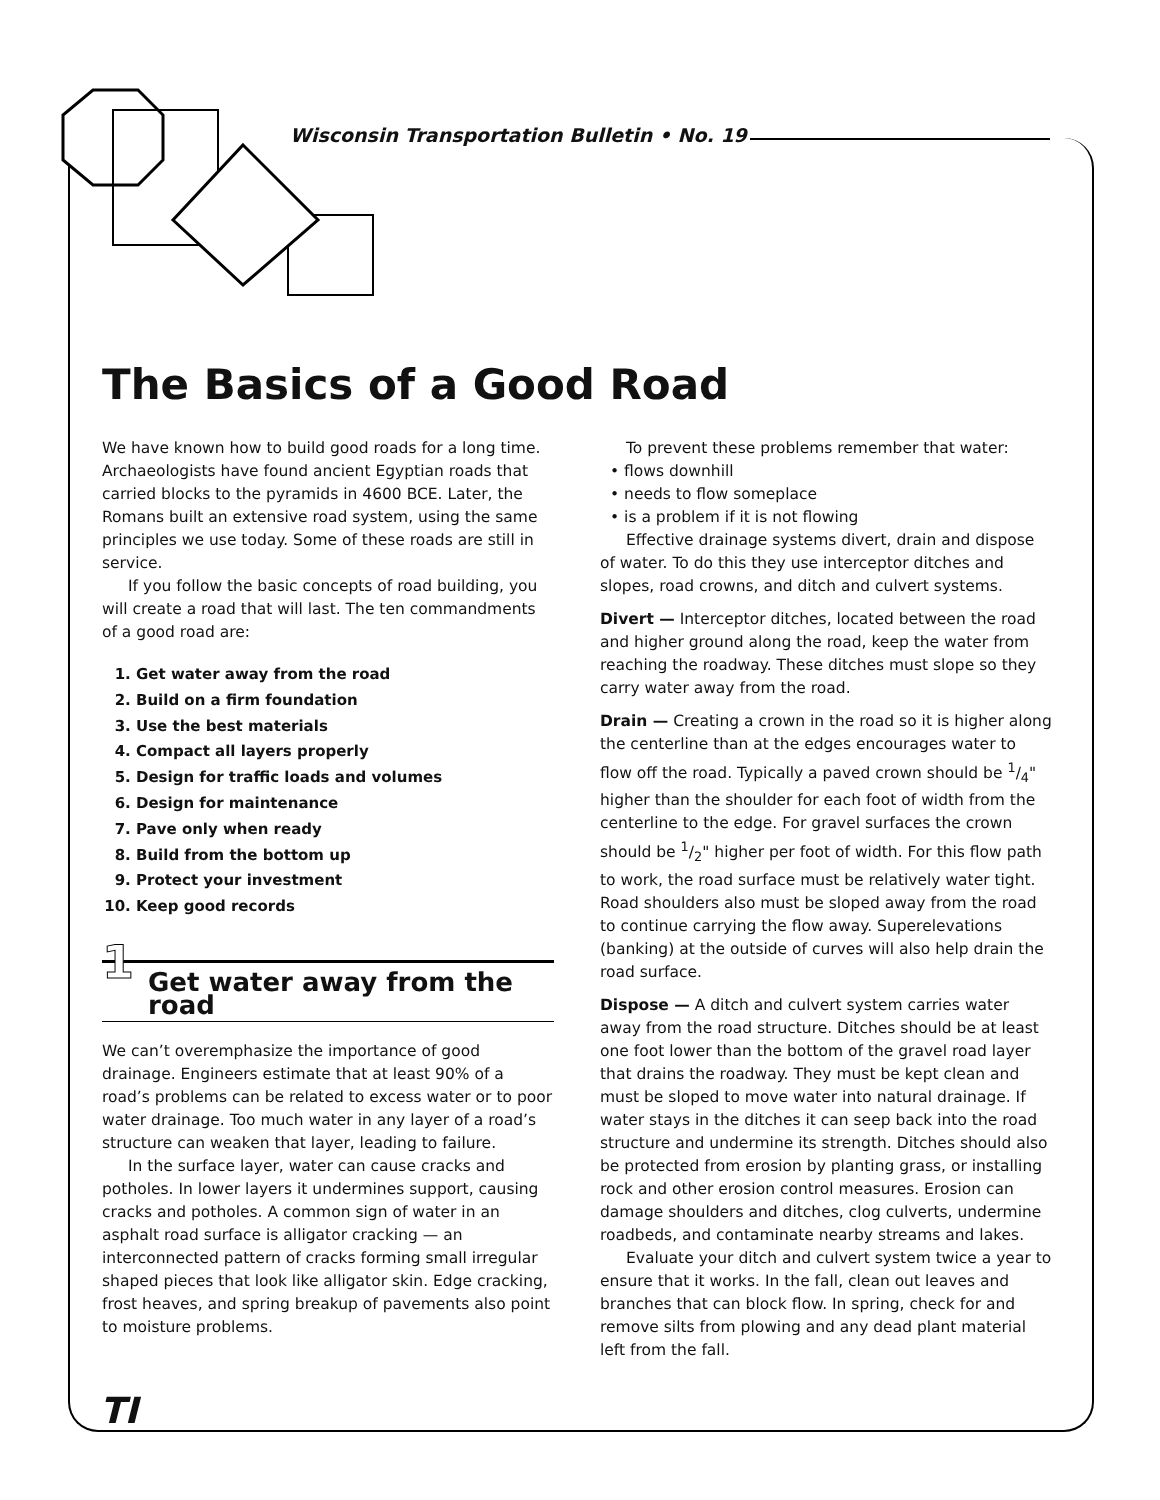Wisconsin Transportation Bulletin • No. 19
The Basics of a Good Road
We have known how to build good roads for a long time. Archaeologists have found ancient Egyptian roads that carried blocks to the pyramids in 4600 BCE. Later, the Romans built an extensive road system, using the same principles we use today. Some of these roads are still in service.
If you follow the basic concepts of road building, you will create a road that will last. The ten commandments of a good road are:
1. Get water away from the road
2. Build on a firm foundation
3. Use the best materials
4. Compact all layers properly
5. Design for traffic loads and volumes
6. Design for maintenance
7. Pave only when ready
8. Build from the bottom up
9. Protect your investment
10. Keep good records
1 Get water away from the road
We can’t overemphasize the importance of good drainage. Engineers estimate that at least 90% of a road’s problems can be related to excess water or to poor water drainage. Too much water in any layer of a road’s structure can weaken that layer, leading to failure.
In the surface layer, water can cause cracks and potholes. In lower layers it undermines support, causing cracks and potholes. A common sign of water in an asphalt road surface is alligator cracking — an interconnected pattern of cracks forming small irregular shaped pieces that look like alligator skin. Edge cracking, frost heaves, and spring breakup of pavements also point to moisture problems.
To prevent these problems remember that water:
• flows downhill
• needs to flow someplace
• is a problem if it is not flowing
Effective drainage systems divert, drain and dispose of water. To do this they use interceptor ditches and slopes, road crowns, and ditch and culvert systems.
Divert — Interceptor ditches, located between the road and higher ground along the road, keep the water from reaching the roadway. These ditches must slope so they carry water away from the road.
Drain — Creating a crown in the road so it is higher along the centerline than at the edges encourages water to flow off the road. Typically a paved crown should be 1/4" higher than the shoulder for each foot of width from the centerline to the edge. For gravel surfaces the crown should be 1/2" higher per foot of width. For this flow path to work, the road surface must be relatively water tight. Road shoulders also must be sloped away from the road to continue carrying the flow away. Superelevations (banking) at the outside of curves will also help drain the road surface.
Dispose — A ditch and culvert system carries water away from the road structure. Ditches should be at least one foot lower than the bottom of the gravel road layer that drains the roadway. They must be kept clean and must be sloped to move water into natural drainage. If water stays in the ditches it can seep back into the road structure and undermine its strength. Ditches should also be protected from erosion by planting grass, or installing rock and other erosion control measures. Erosion can damage shoulders and ditches, clog culverts, undermine roadbeds, and contaminate nearby streams and lakes.
Evaluate your ditch and culvert system twice a year to ensure that it works. In the fall, clean out leaves and branches that can block flow. In spring, check for and remove silts from plowing and any dead plant material left from the fall.
TI